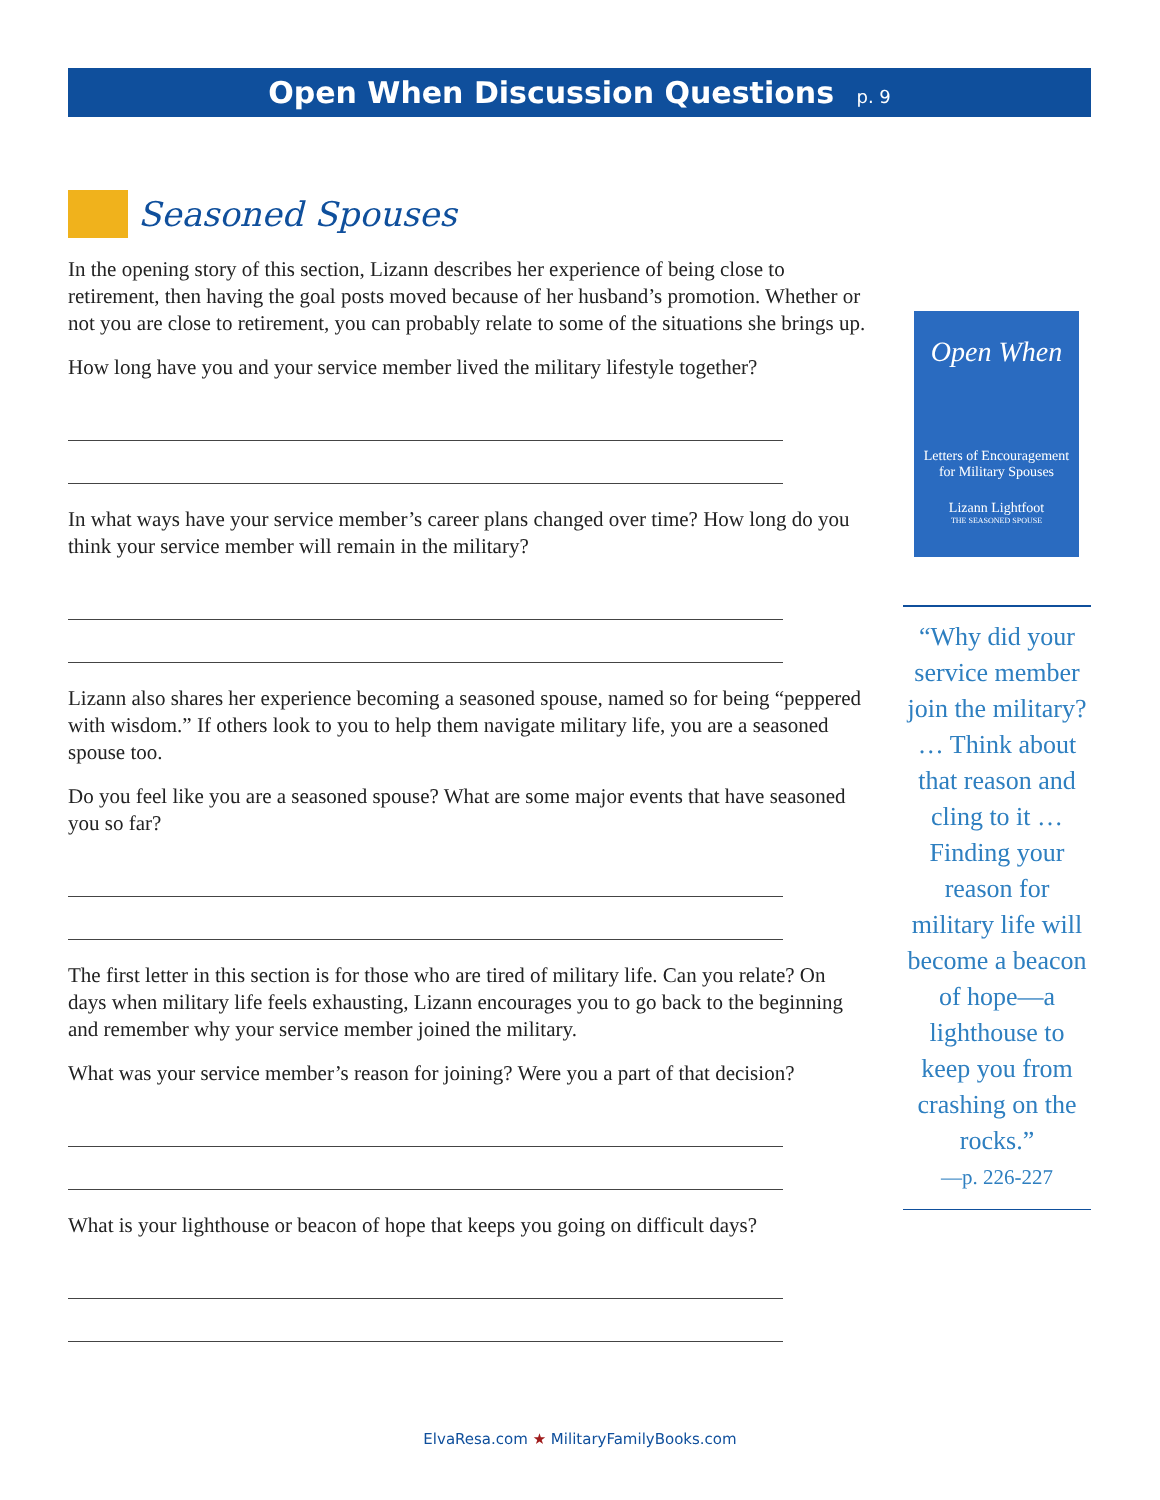Open When Discussion Questions p. 9
Seasoned Spouses
In the opening story of this section, Lizann describes her experience of being close to retirement, then having the goal posts moved because of her husband’s promotion. Whether or not you are close to retirement, you can probably relate to some of the situations she brings up.
How long have you and your service member lived the military lifestyle together?
In what ways have your service member’s career plans changed over time? How long do you think your service member will remain in the military?
Lizann also shares her experience becoming a seasoned spouse, named so for being “peppered with wisdom.” If others look to you to help them navigate military life, you are a seasoned spouse too.
Do you feel like you are a seasoned spouse? What are some major events that have seasoned you so far?
The first letter in this section is for those who are tired of military life. Can you relate? On days when military life feels exhausting, Lizann encourages you to go back to the beginning and remember why your service member joined the military.
What was your service member’s reason for joining? Were you a part of that decision?
What is your lighthouse or beacon of hope that keeps you going on difficult days?
Open When
Letters of Encouragement for Military Spouses
Lizann Lightfoot
THE SEASONED SPOUSE
“Why did your service member join the military? … Think about that reason and cling to it … Finding your reason for military life will become a beacon of hope—a lighthouse to keep you from crashing on the rocks.”
—p. 226-227
ElvaResa.com ★ MilitaryFamilyBooks.com